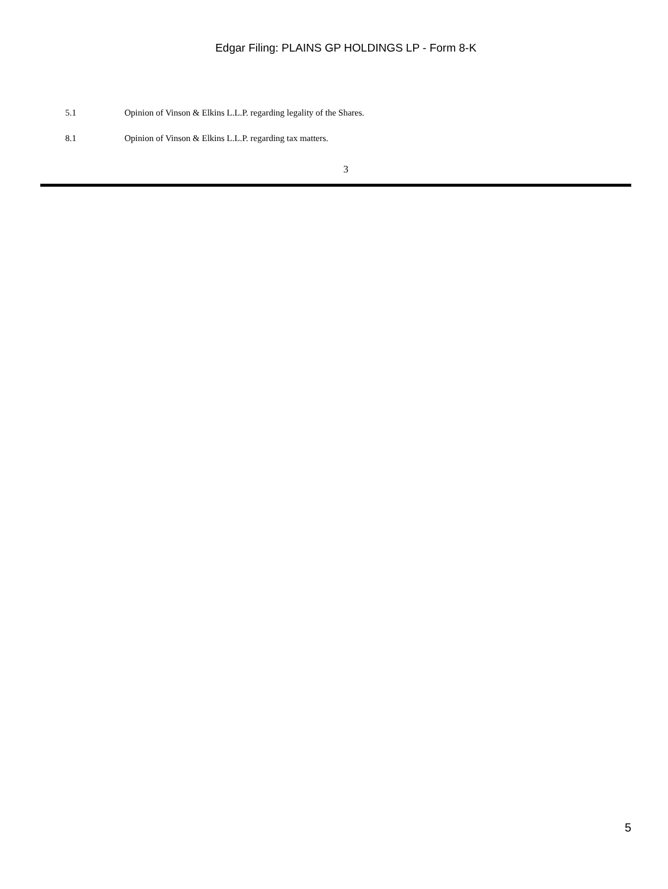Edgar Filing: PLAINS GP HOLDINGS LP - Form 8-K
| 5.1 | Opinion of Vinson & Elkins L.L.P. regarding legality of the Shares. |
| 8.1 | Opinion of Vinson & Elkins L.L.P. regarding tax matters. |
3
5